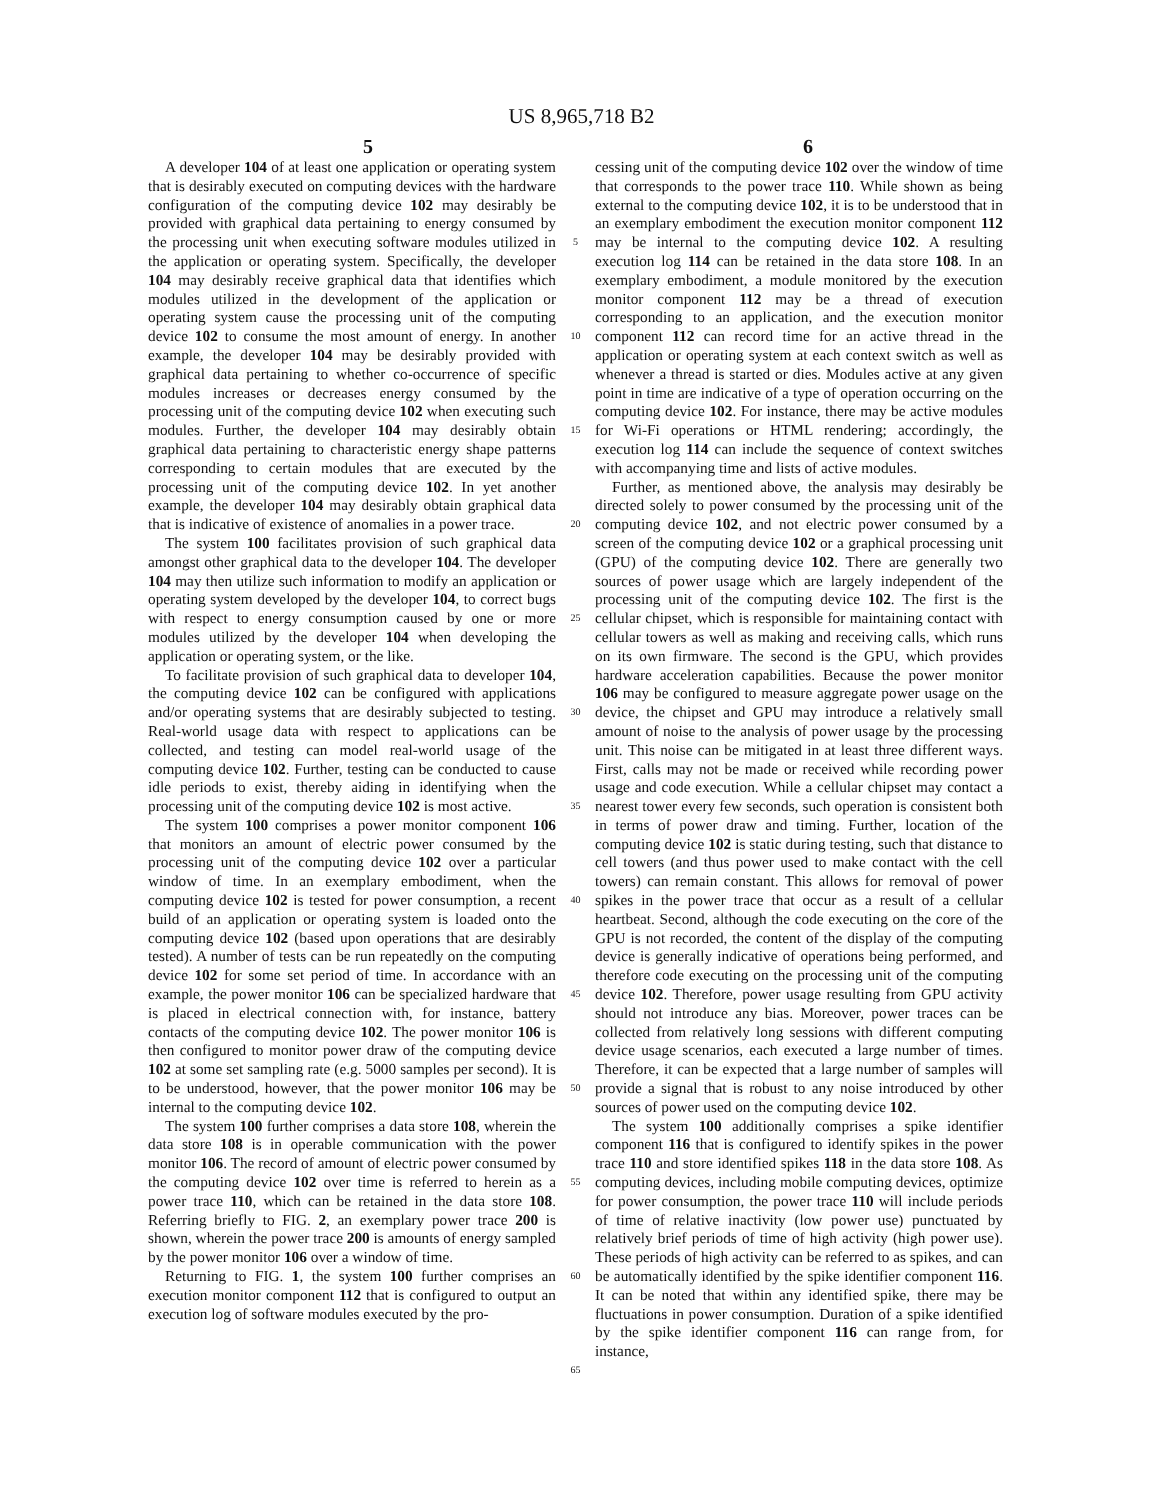US 8,965,718 B2
5 6
A developer 104 of at least one application or operating system that is desirably executed on computing devices with the hardware configuration of the computing device 102 may desirably be provided with graphical data pertaining to energy consumed by the processing unit when executing software modules utilized in the application or operating system. Specifically, the developer 104 may desirably receive graphical data that identifies which modules utilized in the development of the application or operating system cause the processing unit of the computing device 102 to consume the most amount of energy. In another example, the developer 104 may be desirably provided with graphical data pertaining to whether co-occurrence of specific modules increases or decreases energy consumed by the processing unit of the computing device 102 when executing such modules. Further, the developer 104 may desirably obtain graphical data pertaining to characteristic energy shape patterns corresponding to certain modules that are executed by the processing unit of the computing device 102. In yet another example, the developer 104 may desirably obtain graphical data that is indicative of existence of anomalies in a power trace.
The system 100 facilitates provision of such graphical data amongst other graphical data to the developer 104. The developer 104 may then utilize such information to modify an application or operating system developed by the developer 104, to correct bugs with respect to energy consumption caused by one or more modules utilized by the developer 104 when developing the application or operating system, or the like.
To facilitate provision of such graphical data to developer 104, the computing device 102 can be configured with applications and/or operating systems that are desirably subjected to testing. Real-world usage data with respect to applications can be collected, and testing can model real-world usage of the computing device 102. Further, testing can be conducted to cause idle periods to exist, thereby aiding in identifying when the processing unit of the computing device 102 is most active.
The system 100 comprises a power monitor component 106 that monitors an amount of electric power consumed by the processing unit of the computing device 102 over a particular window of time. In an exemplary embodiment, when the computing device 102 is tested for power consumption, a recent build of an application or operating system is loaded onto the computing device 102 (based upon operations that are desirably tested). A number of tests can be run repeatedly on the computing device 102 for some set period of time. In accordance with an example, the power monitor 106 can be specialized hardware that is placed in electrical connection with, for instance, battery contacts of the computing device 102. The power monitor 106 is then configured to monitor power draw of the computing device 102 at some set sampling rate (e.g. 5000 samples per second). It is to be understood, however, that the power monitor 106 may be internal to the computing device 102.
The system 100 further comprises a data store 108, wherein the data store 108 is in operable communication with the power monitor 106. The record of amount of electric power consumed by the computing device 102 over time is referred to herein as a power trace 110, which can be retained in the data store 108. Referring briefly to FIG. 2, an exemplary power trace 200 is shown, wherein the power trace 200 is amounts of energy sampled by the power monitor 106 over a window of time.
Returning to FIG. 1, the system 100 further comprises an execution monitor component 112 that is configured to output an execution log of software modules executed by the pro-
5
10
15
20
25
30
35
40
45
50
55
60
65
cessing unit of the computing device 102 over the window of time that corresponds to the power trace 110. While shown as being external to the computing device 102, it is to be understood that in an exemplary embodiment the execution monitor component 112 may be internal to the computing device 102. A resulting execution log 114 can be retained in the data store 108. In an exemplary embodiment, a module monitored by the execution monitor component 112 may be a thread of execution corresponding to an application, and the execution monitor component 112 can record time for an active thread in the application or operating system at each context switch as well as whenever a thread is started or dies. Modules active at any given point in time are indicative of a type of operation occurring on the computing device 102. For instance, there may be active modules for Wi-Fi operations or HTML rendering; accordingly, the execution log 114 can include the sequence of context switches with accompanying time and lists of active modules.
Further, as mentioned above, the analysis may desirably be directed solely to power consumed by the processing unit of the computing device 102, and not electric power consumed by a screen of the computing device 102 or a graphical processing unit (GPU) of the computing device 102. There are generally two sources of power usage which are largely independent of the processing unit of the computing device 102. The first is the cellular chipset, which is responsible for maintaining contact with cellular towers as well as making and receiving calls, which runs on its own firmware. The second is the GPU, which provides hardware acceleration capabilities. Because the power monitor 106 may be configured to measure aggregate power usage on the device, the chipset and GPU may introduce a relatively small amount of noise to the analysis of power usage by the processing unit. This noise can be mitigated in at least three different ways. First, calls may not be made or received while recording power usage and code execution. While a cellular chipset may contact a nearest tower every few seconds, such operation is consistent both in terms of power draw and timing. Further, location of the computing device 102 is static during testing, such that distance to cell towers (and thus power used to make contact with the cell towers) can remain constant. This allows for removal of power spikes in the power trace that occur as a result of a cellular heartbeat. Second, although the code executing on the core of the GPU is not recorded, the content of the display of the computing device is generally indicative of operations being performed, and therefore code executing on the processing unit of the computing device 102. Therefore, power usage resulting from GPU activity should not introduce any bias. Moreover, power traces can be collected from relatively long sessions with different computing device usage scenarios, each executed a large number of times. Therefore, it can be expected that a large number of samples will provide a signal that is robust to any noise introduced by other sources of power used on the computing device 102.
The system 100 additionally comprises a spike identifier component 116 that is configured to identify spikes in the power trace 110 and store identified spikes 118 in the data store 108. As computing devices, including mobile computing devices, optimize for power consumption, the power trace 110 will include periods of time of relative inactivity (low power use) punctuated by relatively brief periods of time of high activity (high power use). These periods of high activity can be referred to as spikes, and can be automatically identified by the spike identifier component 116. It can be noted that within any identified spike, there may be fluctuations in power consumption. Duration of a spike identified by the spike identifier component 116 can range from, for instance,